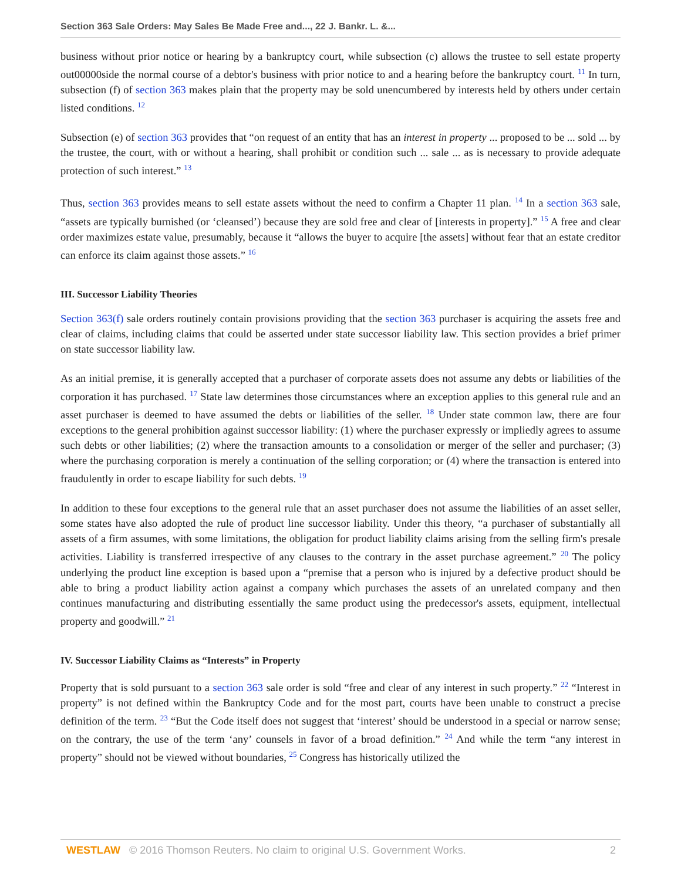Section 363 Sale Orders: May Sales Be Made Free and..., 22 J. Bankr. L. &...
business without prior notice or hearing by a bankruptcy court, while subsection (c) allows the trustee to sell estate property out00000side the normal course of a debtor's business with prior notice to and a hearing before the bankruptcy court. <sup>11</sup> In turn, subsection (f) of section 363 makes plain that the property may be sold unencumbered by interests held by others under certain listed conditions. <sup>12</sup>
Subsection (e) of section 363 provides that “on request of an entity that has an interest in property ... proposed to be ... sold ... by the trustee, the court, with or without a hearing, shall prohibit or condition such ... sale ... as is necessary to provide adequate protection of such interest.” <sup>13</sup>
Thus, section 363 provides means to sell estate assets without the need to confirm a Chapter 11 plan. <sup>14</sup> In a section 363 sale, “assets are typically burnished (or ‘cleansed’) because they are sold free and clear of [interests in property].” <sup>15</sup> A free and clear order maximizes estate value, presumably, because it “allows the buyer to acquire [the assets] without fear that an estate creditor can enforce its claim against those assets.” <sup>16</sup>
III. Successor Liability Theories
Section 363(f) sale orders routinely contain provisions providing that the section 363 purchaser is acquiring the assets free and clear of claims, including claims that could be asserted under state successor liability law. This section provides a brief primer on state successor liability law.
As an initial premise, it is generally accepted that a purchaser of corporate assets does not assume any debts or liabilities of the corporation it has purchased. <sup>17</sup> State law determines those circumstances where an exception applies to this general rule and an asset purchaser is deemed to have assumed the debts or liabilities of the seller. <sup>18</sup> Under state common law, there are four exceptions to the general prohibition against successor liability: (1) where the purchaser expressly or impliedly agrees to assume such debts or other liabilities; (2) where the transaction amounts to a consolidation or merger of the seller and purchaser; (3) where the purchasing corporation is merely a continuation of the selling corporation; or (4) where the transaction is entered into fraudulently in order to escape liability for such debts. <sup>19</sup>
In addition to these four exceptions to the general rule that an asset purchaser does not assume the liabilities of an asset seller, some states have also adopted the rule of product line successor liability. Under this theory, “a purchaser of substantially all assets of a firm assumes, with some limitations, the obligation for product liability claims arising from the selling firm's presale activities. Liability is transferred irrespective of any clauses to the contrary in the asset purchase agreement.” <sup>20</sup> The policy underlying the product line exception is based upon a “premise that a person who is injured by a defective product should be able to bring a product liability action against a company which purchases the assets of an unrelated company and then continues manufacturing and distributing essentially the same product using the predecessor's assets, equipment, intellectual property and goodwill.” <sup>21</sup>
IV. Successor Liability Claims as “Interests” in Property
Property that is sold pursuant to a section 363 sale order is sold “free and clear of any interest in such property.” <sup>22</sup> “Interest in property” is not defined within the Bankruptcy Code and for the most part, courts have been unable to construct a precise definition of the term. <sup>23</sup> “But the Code itself does not suggest that ‘interest’ should be understood in a special or narrow sense; on the contrary, the use of the term ‘any’ counsels in favor of a broad definition.” <sup>24</sup> And while the term “any interest in property” should not be viewed without boundaries, <sup>25</sup> Congress has historically utilized the
WESTLAW © 2016 Thomson Reuters. No claim to original U.S. Government Works. 2